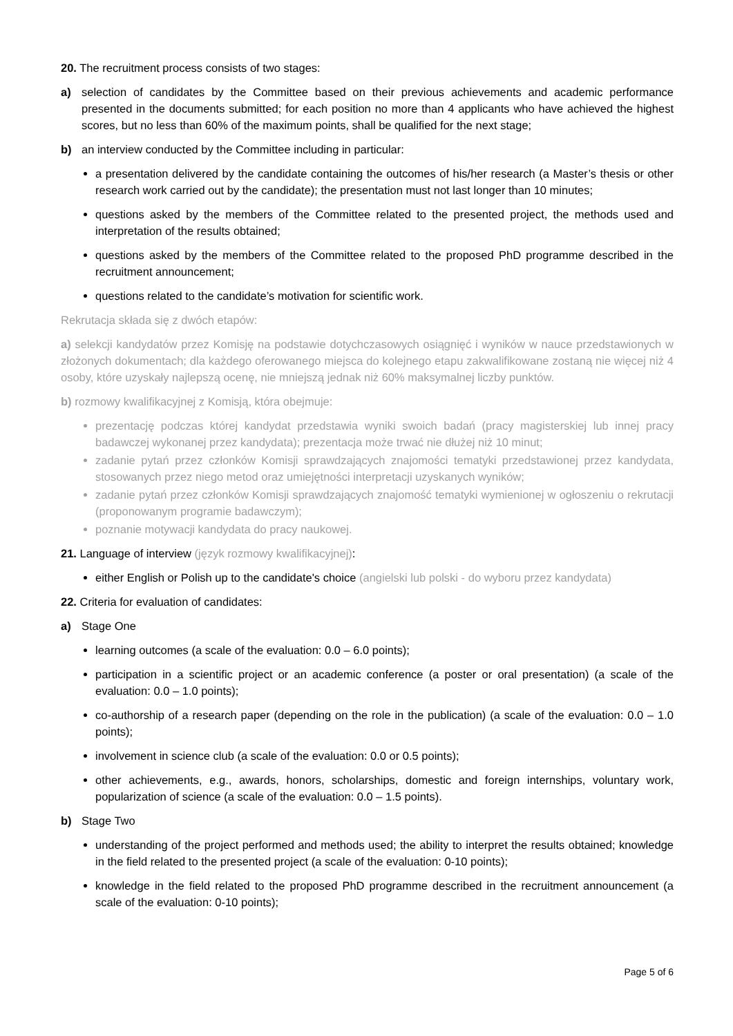20. The recruitment process consists of two stages:
a) selection of candidates by the Committee based on their previous achievements and academic performance presented in the documents submitted; for each position no more than 4 applicants who have achieved the highest scores, but no less than 60% of the maximum points, shall be qualified for the next stage;
b) an interview conducted by the Committee including in particular:
a presentation delivered by the candidate containing the outcomes of his/her research (a Master’s thesis or other research work carried out by the candidate); the presentation must not last longer than 10 minutes;
questions asked by the members of the Committee related to the presented project, the methods used and interpretation of the results obtained;
questions asked by the members of the Committee related to the proposed PhD programme described in the recruitment announcement;
questions related to the candidate’s motivation for scientific work.
Rekrutacja składa się z dwóch etapów:
a) selekcji kandydatów przez Komisję na podstawie dotychczasowych osiągnięć i wyników w nauce przedstawionych w złożonych dokumentach; dla każdego oferowanego miejsca do kolejnego etapu zakwalifikowane zostaną nie więcej niż 4 osoby, które uzyskały najlepszą ocenę, nie mniejszą jednak niż 60% maksymalnej liczby punktów.
b) rozmowy kwalifikacyjnej z Komisją, która obejmuje:
prezentację podczas której kandydat przedstawia wyniki swoich badań (pracy magisterskiej lub innej pracy badawczej wykonanej przez kandydata); prezentacja może trwać nie dłużej niż 10 minut;
zadanie pytań przez członków Komisji sprawdzających znajomości tematyki przedstawionej przez kandydata, stosowanych przez niego metod oraz umiejętności interpretacji uzyskanych wyników;
zadanie pytań przez członków Komisji sprawdzających znajomość tematyki wymienionej w ogłoszeniu o rekrutacji (proponowanym programie badawczym);
poznanie motywacji kandydata do pracy naukowej.
21. Language of interview (język rozmowy kwalifikacyjnej):
either English or Polish up to the candidate's choice (angielski lub polski - do wyboru przez kandydata)
22. Criteria for evaluation of candidates:
a) Stage One
learning outcomes (a scale of the evaluation: 0.0 – 6.0 points);
participation in a scientific project or an academic conference (a poster or oral presentation) (a scale of the evaluation: 0.0 – 1.0 points);
co-authorship of a research paper (depending on the role in the publication) (a scale of the evaluation: 0.0 – 1.0 points);
involvement in science club (a scale of the evaluation: 0.0 or 0.5 points);
other achievements, e.g., awards, honors, scholarships, domestic and foreign internships, voluntary work, popularization of science (a scale of the evaluation: 0.0 – 1.5 points).
b) Stage Two
understanding of the project performed and methods used; the ability to interpret the results obtained; knowledge in the field related to the presented project (a scale of the evaluation: 0-10 points);
knowledge in the field related to the proposed PhD programme described in the recruitment announcement (a scale of the evaluation: 0-10 points);
Page 5 of 6